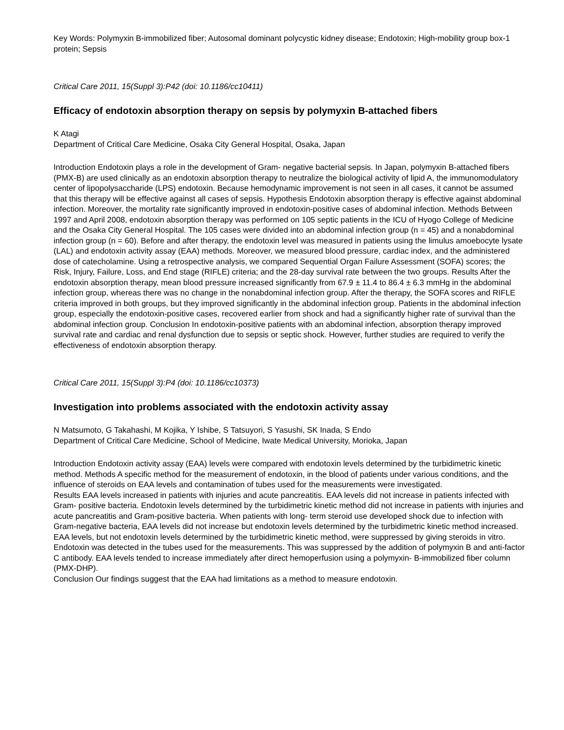Key Words: Polymyxin B-immobilized fiber; Autosomal dominant polycystic kidney disease; Endotoxin; High-mobility group box-1 protein; Sepsis
Critical Care 2011, 15(Suppl 3):P42 (doi: 10.1186/cc10411)
Efficacy of endotoxin absorption therapy on sepsis by polymyxin B-attached fibers
K Atagi
Department of Critical Care Medicine, Osaka City General Hospital, Osaka, Japan
Introduction Endotoxin plays a role in the development of Gram- negative bacterial sepsis. In Japan, polymyxin B-attached fibers (PMX-B) are used clinically as an endotoxin absorption therapy to neutralize the biological activity of lipid A, the immunomodulatory center of lipopolysaccharide (LPS) endotoxin. Because hemodynamic improvement is not seen in all cases, it cannot be assumed that this therapy will be effective against all cases of sepsis. Hypothesis Endotoxin absorption therapy is effective against abdominal infection. Moreover, the mortality rate significantly improved in endotoxin-positive cases of abdominal infection. Methods Between 1997 and April 2008, endotoxin absorption therapy was performed on 105 septic patients in the ICU of Hyogo College of Medicine and the Osaka City General Hospital. The 105 cases were divided into an abdominal infection group (n = 45) and a nonabdominal infection group (n = 60). Before and after therapy, the endotoxin level was measured in patients using the limulus amoebocyte lysate (LAL) and endotoxin activity assay (EAA) methods. Moreover, we measured blood pressure, cardiac index, and the administered dose of catecholamine. Using a retrospective analysis, we compared Sequential Organ Failure Assessment (SOFA) scores; the Risk, Injury, Failure, Loss, and End stage (RIFLE) criteria; and the 28-day survival rate between the two groups. Results After the endotoxin absorption therapy, mean blood pressure increased significantly from 67.9 ± 11.4 to 86.4 ± 6.3 mmHg in the abdominal infection group, whereas there was no change in the nonabdominal infection group. After the therapy, the SOFA scores and RIFLE criteria improved in both groups, but they improved significantly in the abdominal infection group. Patients in the abdominal infection group, especially the endotoxin-positive cases, recovered earlier from shock and had a significantly higher rate of survival than the abdominal infection group. Conclusion In endotoxin-positive patients with an abdominal infection, absorption therapy improved survival rate and cardiac and renal dysfunction due to sepsis or septic shock. However, further studies are required to verify the effectiveness of endotoxin absorption therapy.
Critical Care 2011, 15(Suppl 3):P4 (doi: 10.1186/cc10373)
Investigation into problems associated with the endotoxin activity assay
N Matsumoto, G Takahashi, M Kojika, Y Ishibe, S Tatsuyori, S Yasushi, SK Inada, S Endo
Department of Critical Care Medicine, School of Medicine, Iwate Medical University, Morioka, Japan
Introduction Endotoxin activity assay (EAA) levels were compared with endotoxin levels determined by the turbidimetric kinetic method. Methods A specific method for the measurement of endotoxin, in the blood of patients under various conditions, and the influence of steroids on EAA levels and contamination of tubes used for the measurements were investigated.
Results EAA levels increased in patients with injuries and acute pancreatitis. EAA levels did not increase in patients infected with Gram- positive bacteria. Endotoxin levels determined by the turbidimetric kinetic method did not increase in patients with injuries and acute pancreatitis and Gram-positive bacteria. When patients with long- term steroid use developed shock due to infection with Gram-negative bacteria, EAA levels did not increase but endotoxin levels determined by the turbidimetric kinetic method increased. EAA levels, but not endotoxin levels determined by the turbidimetric kinetic method, were suppressed by giving steroids in vitro. Endotoxin was detected in the tubes used for the measurements. This was suppressed by the addition of polymyxin B and anti-factor C antibody. EAA levels tended to increase immediately after direct hemoperfusion using a polymyxin- B-immobilized fiber column (PMX-DHP).
Conclusion Our findings suggest that the EAA had limitations as a method to measure endotoxin.